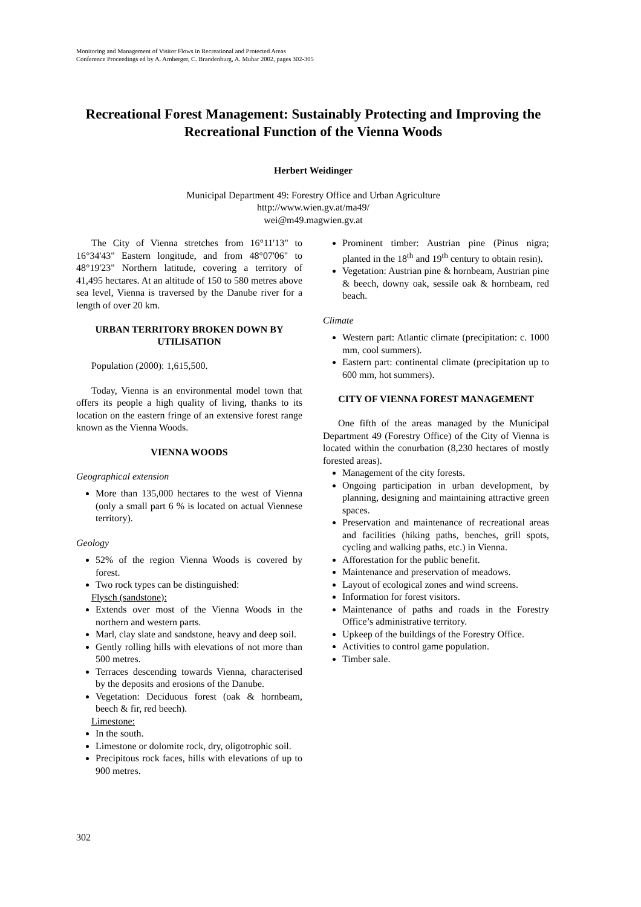Monitoring and Management of Visitor Flows in Recreational and Protected Areas
Conference Proceedings ed by A. Arnberger, C. Brandenburg, A. Muhar 2002, pages 302-305
Recreational Forest Management: Sustainably Protecting and Improving the Recreational Function of the Vienna Woods
Herbert Weidinger
Municipal Department 49: Forestry Office and Urban Agriculture
http://www.wien.gv.at/ma49/
wei@m49.magwien.gv.at
The City of Vienna stretches from 16°11'13" to 16°34'43" Eastern longitude, and from 48°07'06" to 48°19'23" Northern latitude, covering a territory of 41,495 hectares. At an altitude of 150 to 580 metres above sea level, Vienna is traversed by the Danube river for a length of over 20 km.
URBAN TERRITORY BROKEN DOWN BY UTILISATION
Population (2000): 1,615,500.
Today, Vienna is an environmental model town that offers its people a high quality of living, thanks to its location on the eastern fringe of an extensive forest range known as the Vienna Woods.
VIENNA WOODS
Geographical extension
More than 135,000 hectares to the west of Vienna (only a small part 6 % is located on actual Viennese territory).
Geology
52% of the region Vienna Woods is covered by forest.
Two rock types can be distinguished:
Flysch (sandstone):
Extends over most of the Vienna Woods in the northern and western parts.
Marl, clay slate and sandstone, heavy and deep soil.
Gently rolling hills with elevations of not more than 500 metres.
Terraces descending towards Vienna, characterised by the deposits and erosions of the Danube.
Vegetation: Deciduous forest (oak & hornbeam, beech & fir, red beech).
Limestone:
In the south.
Limestone or dolomite rock, dry, oligotrophic soil.
Precipitous rock faces, hills with elevations of up to 900 metres.
Prominent timber: Austrian pine (Pinus nigra; planted in the 18<sup>th</sup> and 19<sup>th</sup> century to obtain resin).
Vegetation: Austrian pine & hornbeam, Austrian pine & beech, downy oak, sessile oak & hornbeam, red beach.
Climate
Western part: Atlantic climate (precipitation: c. 1000 mm, cool summers).
Eastern part: continental climate (precipitation up to 600 mm, hot summers).
CITY OF VIENNA FOREST MANAGEMENT
One fifth of the areas managed by the Municipal Department 49 (Forestry Office) of the City of Vienna is located within the conurbation (8,230 hectares of mostly forested areas).
Management of the city forests.
Ongoing participation in urban development, by planning, designing and maintaining attractive green spaces.
Preservation and maintenance of recreational areas and facilities (hiking paths, benches, grill spots, cycling and walking paths, etc.) in Vienna.
Afforestation for the public benefit.
Maintenance and preservation of meadows.
Layout of ecological zones and wind screens.
Information for forest visitors.
Maintenance of paths and roads in the Forestry Office’s administrative territory.
Upkeep of the buildings of the Forestry Office.
Activities to control game population.
Timber sale.
302